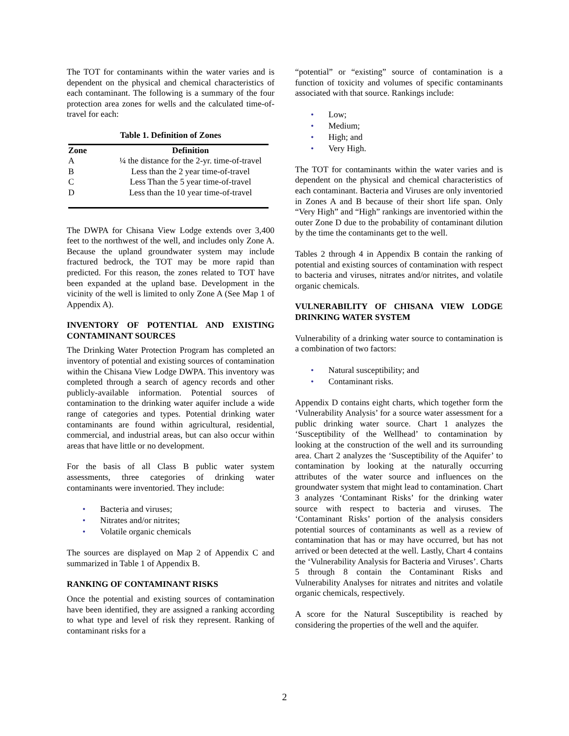The TOT for contaminants within the water varies and is dependent on the physical and chemical characteristics of each contaminant. The following is a summary of the four protection area zones for wells and the calculated time-of-travel for each:
Table 1. Definition of Zones
| Zone | Definition |
| --- | --- |
| A | ¼ the distance for the 2-yr. time-of-travel |
| B | Less than the 2 year time-of-travel |
| C | Less Than the 5 year time-of-travel |
| D | Less than the 10 year time-of-travel |
The DWPA for Chisana View Lodge extends over 3,400 feet to the northwest of the well, and includes only Zone A. Because the upland groundwater system may include fractured bedrock, the TOT may be more rapid than predicted. For this reason, the zones related to TOT have been expanded at the upland base. Development in the vicinity of the well is limited to only Zone A (See Map 1 of Appendix A).
INVENTORY OF POTENTIAL AND EXISTING CONTAMINANT SOURCES
The Drinking Water Protection Program has completed an inventory of potential and existing sources of contamination within the Chisana View Lodge DWPA. This inventory was completed through a search of agency records and other publicly-available information. Potential sources of contamination to the drinking water aquifer include a wide range of categories and types. Potential drinking water contaminants are found within agricultural, residential, commercial, and industrial areas, but can also occur within areas that have little or no development.
For the basis of all Class B public water system assessments, three categories of drinking water contaminants were inventoried. They include:
• Bacteria and viruses;
• Nitrates and/or nitrites;
• Volatile organic chemicals
The sources are displayed on Map 2 of Appendix C and summarized in Table 1 of Appendix B.
RANKING OF CONTAMINANT RISKS
Once the potential and existing sources of contamination have been identified, they are assigned a ranking according to what type and level of risk they represent. Ranking of contaminant risks for a
“potential” or “existing” source of contamination is a function of toxicity and volumes of specific contaminants associated with that source. Rankings include:
• Low;
• Medium;
• High; and
• Very High.
The TOT for contaminants within the water varies and is dependent on the physical and chemical characteristics of each contaminant. Bacteria and Viruses are only inventoried in Zones A and B because of their short life span. Only “Very High” and “High” rankings are inventoried within the outer Zone D due to the probability of contaminant dilution by the time the contaminants get to the well.
Tables 2 through 4 in Appendix B contain the ranking of potential and existing sources of contamination with respect to bacteria and viruses, nitrates and/or nitrites, and volatile organic chemicals.
VULNERABILITY OF CHISANA VIEW LODGE DRINKING WATER SYSTEM
Vulnerability of a drinking water source to contamination is a combination of two factors:
• Natural susceptibility; and
• Contaminant risks.
Appendix D contains eight charts, which together form the ‘Vulnerability Analysis’ for a source water assessment for a public drinking water source. Chart 1 analyzes the ‘Susceptibility of the Wellhead’ to contamination by looking at the construction of the well and its surrounding area. Chart 2 analyzes the ‘Susceptibility of the Aquifer’ to contamination by looking at the naturally occurring attributes of the water source and influences on the groundwater system that might lead to contamination. Chart 3 analyzes ‘Contaminant Risks’ for the drinking water source with respect to bacteria and viruses. The ‘Contaminant Risks’ portion of the analysis considers potential sources of contaminants as well as a review of contamination that has or may have occurred, but has not arrived or been detected at the well. Lastly, Chart 4 contains the ‘Vulnerability Analysis for Bacteria and Viruses’. Charts 5 through 8 contain the Contaminant Risks and Vulnerability Analyses for nitrates and nitrites and volatile organic chemicals, respectively.
A score for the Natural Susceptibility is reached by considering the properties of the well and the aquifer.
2